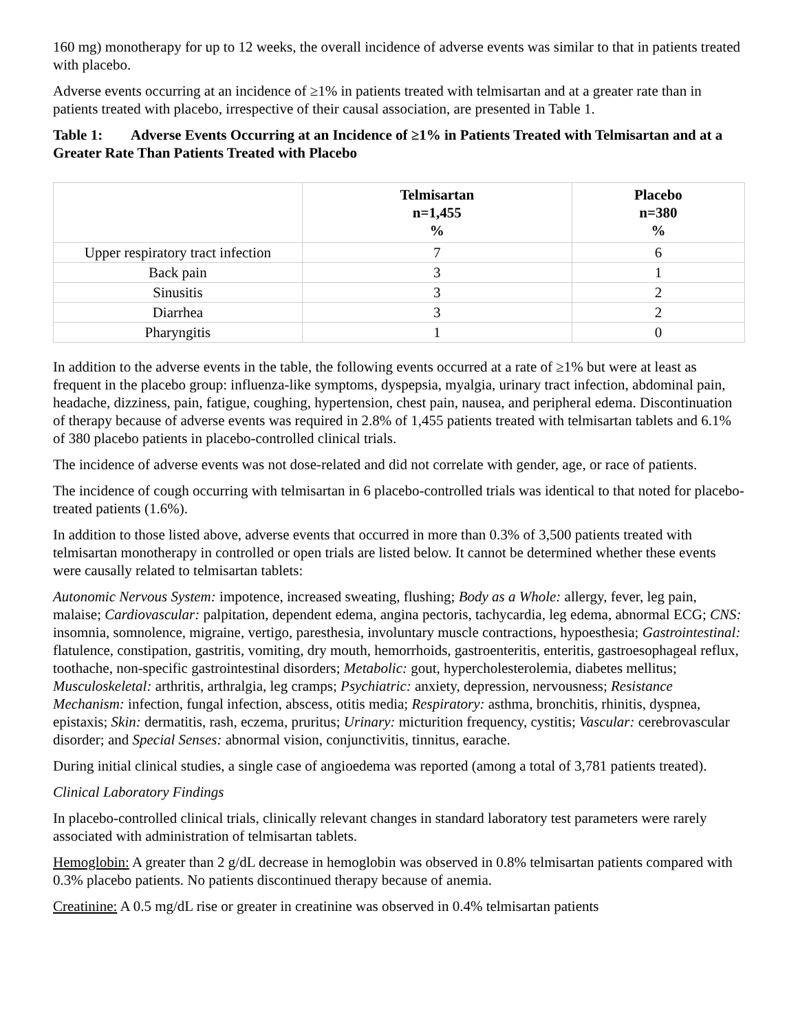160 mg) monotherapy for up to 12 weeks, the overall incidence of adverse events was similar to that in patients treated with placebo.
Adverse events occurring at an incidence of ≥1% in patients treated with telmisartan and at a greater rate than in patients treated with placebo, irrespective of their causal association, are presented in Table 1.
Table 1: Adverse Events Occurring at an Incidence of ≥1% in Patients Treated with Telmisartan and at a Greater Rate Than Patients Treated with Placebo
| | Telmisartan n=1,455 % | Placebo n=380 % |
| --- | --- | --- |
| Upper respiratory tract infection | 7 | 6 |
| Back pain | 3 | 1 |
| Sinusitis | 3 | 2 |
| Diarrhea | 3 | 2 |
| Pharyngitis | 1 | 0 |
In addition to the adverse events in the table, the following events occurred at a rate of ≥1% but were at least as frequent in the placebo group: influenza-like symptoms, dyspepsia, myalgia, urinary tract infection, abdominal pain, headache, dizziness, pain, fatigue, coughing, hypertension, chest pain, nausea, and peripheral edema. Discontinuation of therapy because of adverse events was required in 2.8% of 1,455 patients treated with telmisartan tablets and 6.1% of 380 placebo patients in placebo-controlled clinical trials.
The incidence of adverse events was not dose-related and did not correlate with gender, age, or race of patients.
The incidence of cough occurring with telmisartan in 6 placebo-controlled trials was identical to that noted for placebo-treated patients (1.6%).
In addition to those listed above, adverse events that occurred in more than 0.3% of 3,500 patients treated with telmisartan monotherapy in controlled or open trials are listed below. It cannot be determined whether these events were causally related to telmisartan tablets:
Autonomic Nervous System: impotence, increased sweating, flushing; Body as a Whole: allergy, fever, leg pain, malaise; Cardiovascular: palpitation, dependent edema, angina pectoris, tachycardia, leg edema, abnormal ECG; CNS: insomnia, somnolence, migraine, vertigo, paresthesia, involuntary muscle contractions, hypoesthesia; Gastrointestinal: flatulence, constipation, gastritis, vomiting, dry mouth, hemorrhoids, gastroenteritis, enteritis, gastroesophageal reflux, toothache, non-specific gastrointestinal disorders; Metabolic: gout, hypercholesterolemia, diabetes mellitus; Musculoskeletal: arthritis, arthralgia, leg cramps; Psychiatric: anxiety, depression, nervousness; Resistance Mechanism: infection, fungal infection, abscess, otitis media; Respiratory: asthma, bronchitis, rhinitis, dyspnea, epistaxis; Skin: dermatitis, rash, eczema, pruritus; Urinary: micturition frequency, cystitis; Vascular: cerebrovascular disorder; and Special Senses: abnormal vision, conjunctivitis, tinnitus, earache.
During initial clinical studies, a single case of angioedema was reported (among a total of 3,781 patients treated).
Clinical Laboratory Findings
In placebo-controlled clinical trials, clinically relevant changes in standard laboratory test parameters were rarely associated with administration of telmisartan tablets.
Hemoglobin: A greater than 2 g/dL decrease in hemoglobin was observed in 0.8% telmisartan patients compared with 0.3% placebo patients. No patients discontinued therapy because of anemia.
Creatinine: A 0.5 mg/dL rise or greater in creatinine was observed in 0.4% telmisartan patients